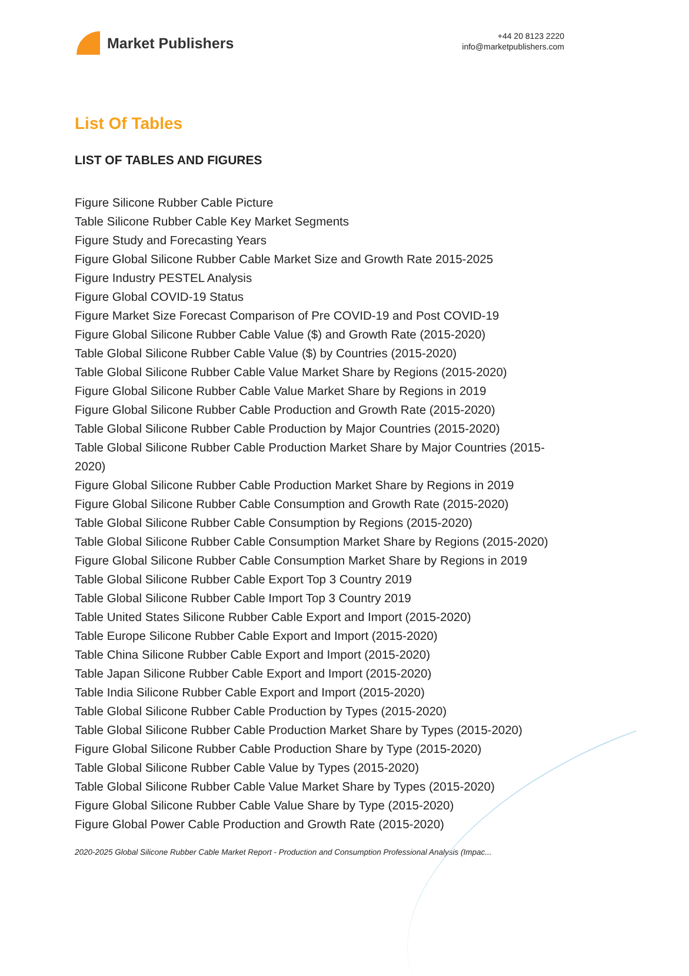Market Publishers
+44 20 8123 2220
info@marketpublishers.com
List Of Tables
LIST OF TABLES AND FIGURES
Figure Silicone Rubber Cable Picture
Table Silicone Rubber Cable Key Market Segments
Figure Study and Forecasting Years
Figure Global Silicone Rubber Cable Market Size and Growth Rate 2015-2025
Figure Industry PESTEL Analysis
Figure Global COVID-19 Status
Figure Market Size Forecast Comparison of Pre COVID-19 and Post COVID-19
Figure Global Silicone Rubber Cable Value ($) and Growth Rate (2015-2020)
Table Global Silicone Rubber Cable Value ($) by Countries (2015-2020)
Table Global Silicone Rubber Cable Value Market Share by Regions (2015-2020)
Figure Global Silicone Rubber Cable Value Market Share by Regions in 2019
Figure Global Silicone Rubber Cable Production and Growth Rate (2015-2020)
Table Global Silicone Rubber Cable Production by Major Countries (2015-2020)
Table Global Silicone Rubber Cable Production Market Share by Major Countries (2015-2020)
Figure Global Silicone Rubber Cable Production Market Share by Regions in 2019
Figure Global Silicone Rubber Cable Consumption and Growth Rate (2015-2020)
Table Global Silicone Rubber Cable Consumption by Regions (2015-2020)
Table Global Silicone Rubber Cable Consumption Market Share by Regions (2015-2020)
Figure Global Silicone Rubber Cable Consumption Market Share by Regions in 2019
Table Global Silicone Rubber Cable Export Top 3 Country 2019
Table Global Silicone Rubber Cable Import Top 3 Country 2019
Table United States Silicone Rubber Cable Export and Import (2015-2020)
Table Europe Silicone Rubber Cable Export and Import (2015-2020)
Table China Silicone Rubber Cable Export and Import (2015-2020)
Table Japan Silicone Rubber Cable Export and Import (2015-2020)
Table India Silicone Rubber Cable Export and Import (2015-2020)
Table Global Silicone Rubber Cable Production by Types (2015-2020)
Table Global Silicone Rubber Cable Production Market Share by Types (2015-2020)
Figure Global Silicone Rubber Cable Production Share by Type (2015-2020)
Table Global Silicone Rubber Cable Value by Types (2015-2020)
Table Global Silicone Rubber Cable Value Market Share by Types (2015-2020)
Figure Global Silicone Rubber Cable Value Share by Type (2015-2020)
Figure Global Power Cable Production and Growth Rate (2015-2020)
2020-2025 Global Silicone Rubber Cable Market Report - Production and Consumption Professional Analysis (Impac...